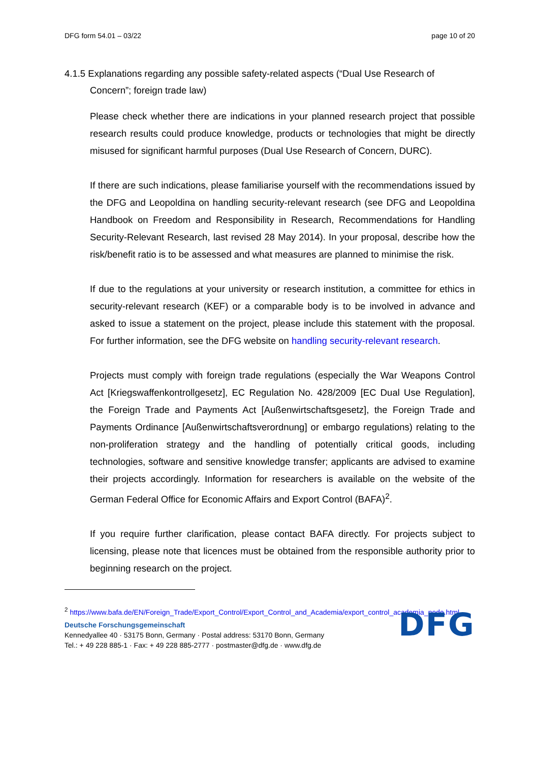DFG form 54.01 – 03/22 page 10 of 20
4.1.5 Explanations regarding any possible safety-related aspects (“Dual Use Research of Concern”; foreign trade law)
Please check whether there are indications in your planned research project that possible research results could produce knowledge, products or technologies that might be directly misused for significant harmful purposes (Dual Use Research of Concern, DURC).
If there are such indications, please familiarise yourself with the recommendations issued by the DFG and Leopoldina on handling security-relevant research (see DFG and Leopoldina Handbook on Freedom and Responsibility in Research, Recommendations for Handling Security-Relevant Research, last revised 28 May 2014). In your proposal, describe how the risk/benefit ratio is to be assessed and what measures are planned to minimise the risk.
If due to the regulations at your university or research institution, a committee for ethics in security-relevant research (KEF) or a comparable body is to be involved in advance and asked to issue a statement on the project, please include this statement with the proposal. For further information, see the DFG website on handling security-relevant research.
Projects must comply with foreign trade regulations (especially the War Weapons Control Act [Kriegswaffenkontrollgesetz], EC Regulation No. 428/2009 [EC Dual Use Regulation], the Foreign Trade and Payments Act [Außenwirtschaftsgesetz], the Foreign Trade and Payments Ordinance [Außenwirtschaftsverordnung] or embargo regulations) relating to the non-proliferation strategy and the handling of potentially critical goods, including technologies, software and sensitive knowledge transfer; applicants are advised to examine their projects accordingly. Information for researchers is available on the website of the German Federal Office for Economic Affairs and Export Control (BAFA)<sup>2</sup>.
If you require further clarification, please contact BAFA directly. For projects subject to licensing, please note that licences must be obtained from the responsible authority prior to beginning research on the project.
<sup>2</sup> https://www.bafa.de/EN/Foreign_Trade/Export_Control/Export_Control_and_Academia/export_control_academia_node.html
Deutsche Forschungsgemeinschaft
Kennedyallee 40 · 53175 Bonn, Germany · Postal address: 53170 Bonn, Germany
Tel.: + 49 228 885-1 · Fax: + 49 228 885-2777 · postmaster@dfg.de · www.dfg.de
DFG